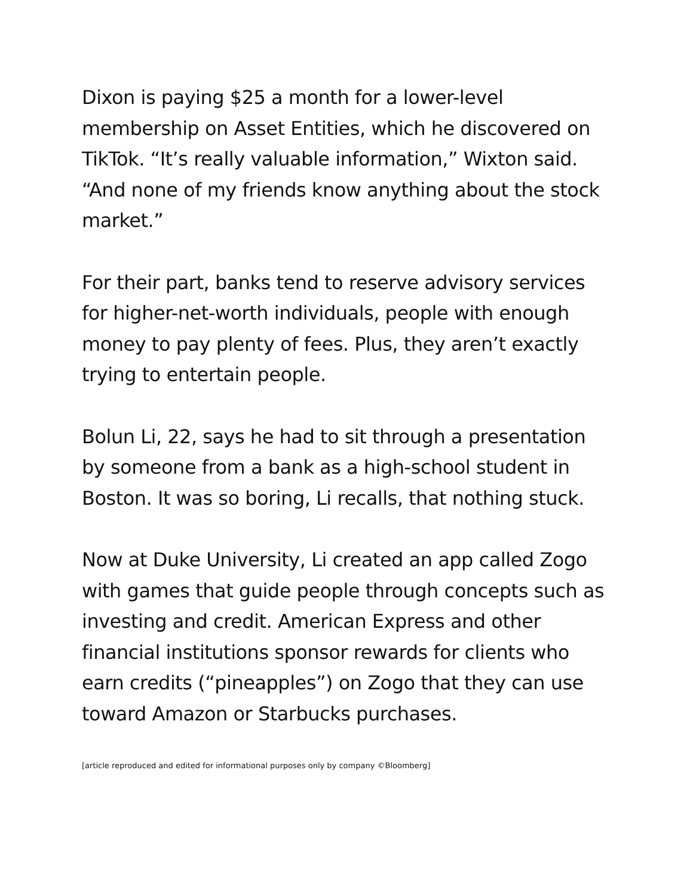Dixon is paying $25 a month for a lower-level membership on Asset Entities, which he discovered on TikTok. “It’s really valuable information,” Wixton said. “And none of my friends know anything about the stock market.”
For their part, banks tend to reserve advisory services for higher-net-worth individuals, people with enough money to pay plenty of fees. Plus, they aren’t exactly trying to entertain people.
Bolun Li, 22, says he had to sit through a presentation by someone from a bank as a high-school student in Boston. It was so boring, Li recalls, that nothing stuck.
Now at Duke University, Li created an app called Zogo with games that guide people through concepts such as investing and credit. American Express and other financial institutions sponsor rewards for clients who earn credits (“pineapples”) on Zogo that they can use toward Amazon or Starbucks purchases.
[article reproduced and edited for informational purposes only by company ©Bloomberg]